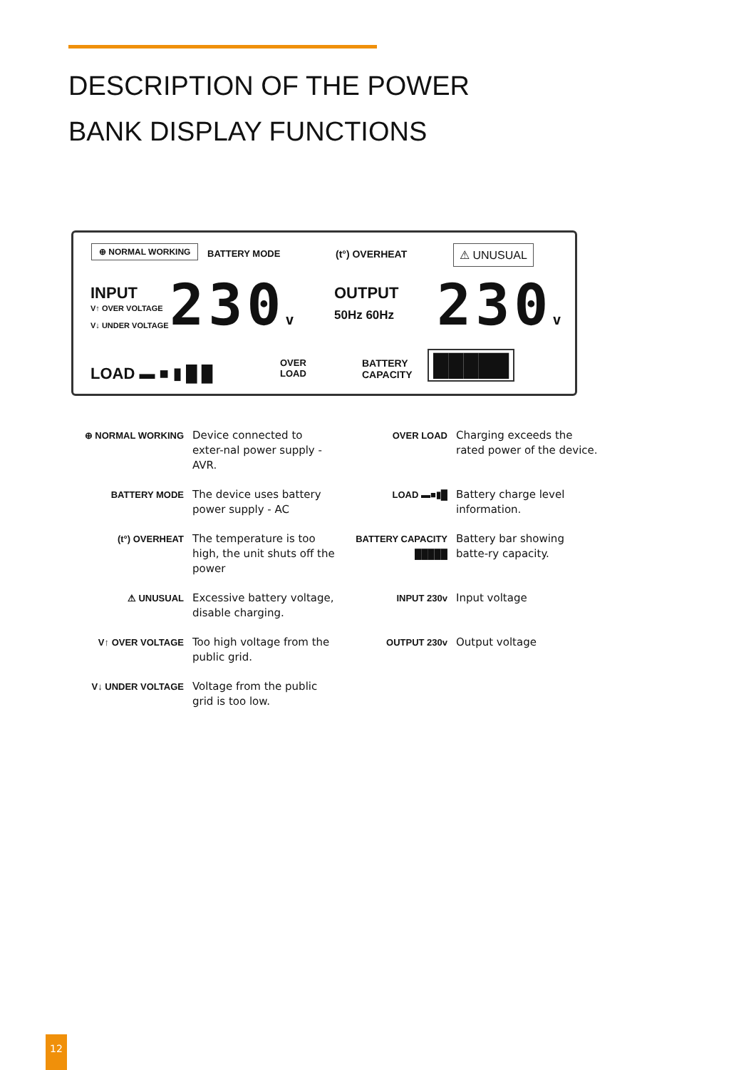DESCRIPTION OF THE POWER
BANK DISPLAY FUNCTIONS
⊕ NORMAL WORKING BATTERY MODE (t°) OVERHEAT ⚠ UNUSUAL
INPUT
V↑ OVER VOLTAGE
V↓ UNDER VOLTAGE
230v OUTPUT
50Hz 60Hz 230v
LOAD ▬ ■ ▮ █ █
OVER
LOAD
BATTERY
CAPACITY
█████
⊕ NORMAL WORKING
Device connected to exter-nal power supply - AVR.
OVER LOAD
Charging exceeds the rated power of the device.
BATTERY MODE
The device uses battery power supply - AC
LOAD ▬■▮█
Battery charge level information.
(t°) OVERHEAT
The temperature is too high, the unit shuts off the power
BATTERY CAPACITY █████
Battery bar showing batte-ry capacity.
⚠ UNUSUAL
Excessive battery voltage, disable charging.
INPUT 230v
Input voltage
V↑ OVER VOLTAGE
Too high voltage from the public grid.
OUTPUT 230v
Output voltage
V↓ UNDER VOLTAGE
Voltage from the public grid is too low.
12